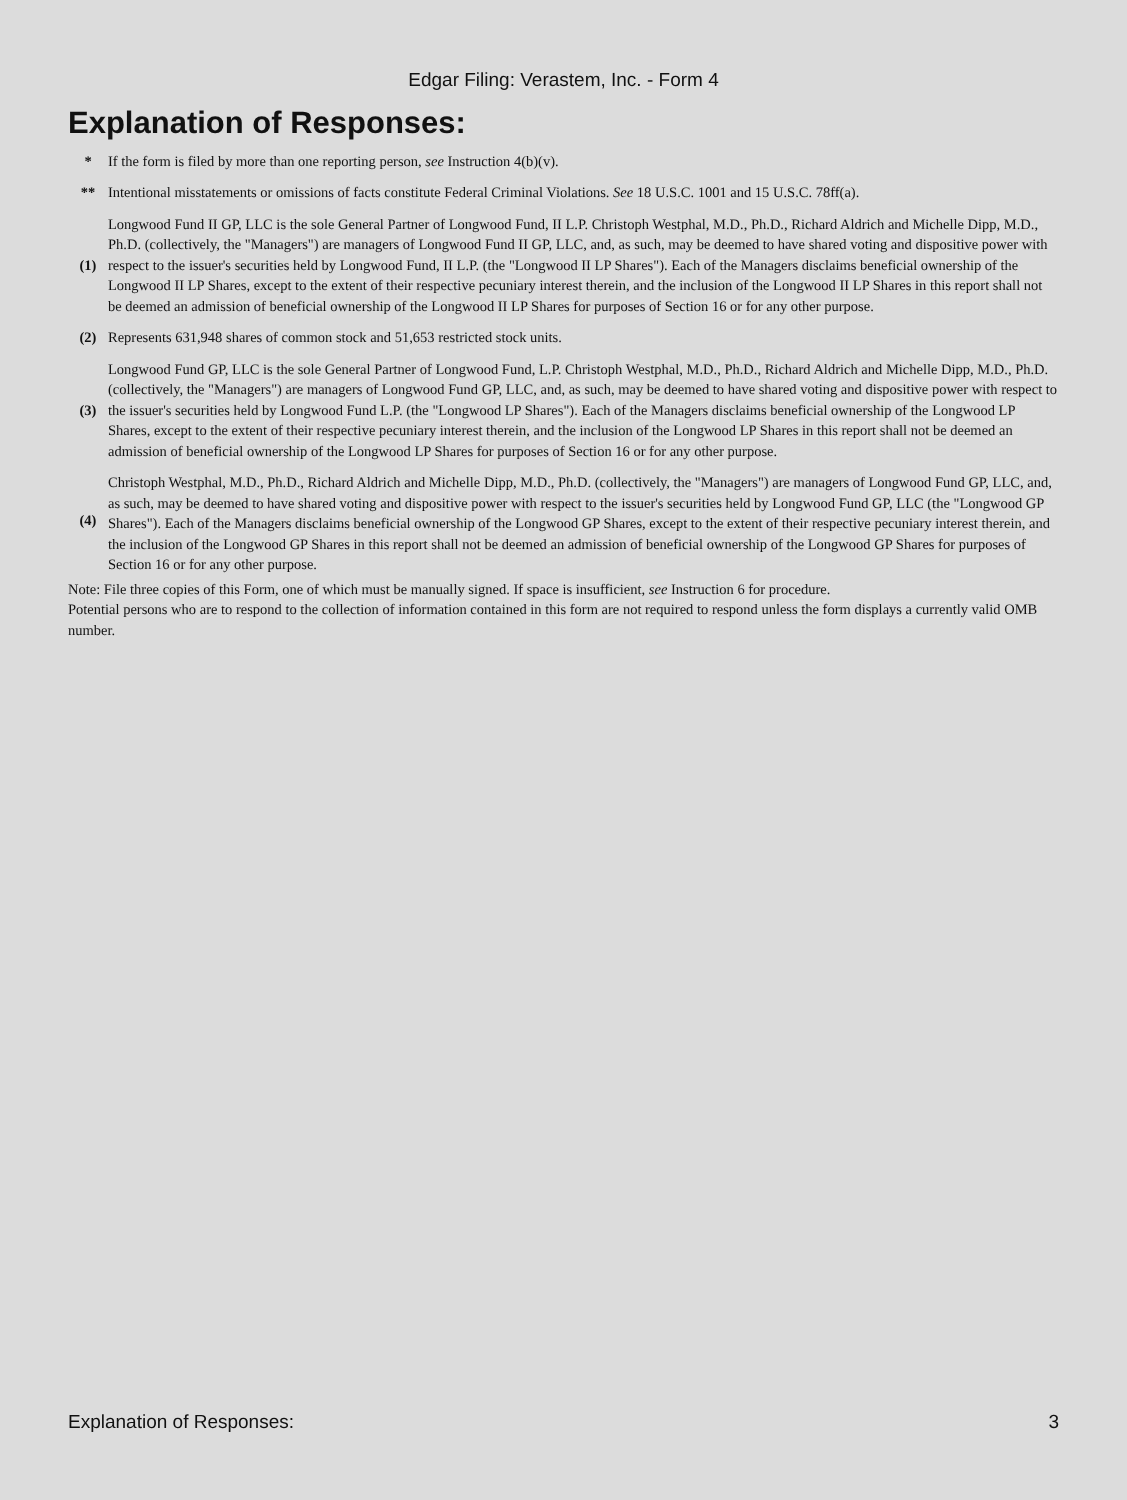Edgar Filing: Verastem, Inc. - Form 4
Explanation of Responses:
| * | If the form is filed by more than one reporting person, see Instruction 4(b)(v). |
| ** | Intentional misstatements or omissions of facts constitute Federal Criminal Violations. See 18 U.S.C. 1001 and 15 U.S.C. 78ff(a). |
| (1) | Longwood Fund II GP, LLC is the sole General Partner of Longwood Fund, II L.P. Christoph Westphal, M.D., Ph.D., Richard Aldrich and Michelle Dipp, M.D., Ph.D. (collectively, the "Managers") are managers of Longwood Fund II GP, LLC, and, as such, may be deemed to have shared voting and dispositive power with respect to the issuer's securities held by Longwood Fund, II L.P. (the "Longwood II LP Shares"). Each of the Managers disclaims beneficial ownership of the Longwood II LP Shares, except to the extent of their respective pecuniary interest therein, and the inclusion of the Longwood II LP Shares in this report shall not be deemed an admission of beneficial ownership of the Longwood II LP Shares for purposes of Section 16 or for any other purpose. |
| (2) | Represents 631,948 shares of common stock and 51,653 restricted stock units. |
| (3) | Longwood Fund GP, LLC is the sole General Partner of Longwood Fund, L.P. Christoph Westphal, M.D., Ph.D., Richard Aldrich and Michelle Dipp, M.D., Ph.D. (collectively, the "Managers") are managers of Longwood Fund GP, LLC, and, as such, may be deemed to have shared voting and dispositive power with respect to the issuer's securities held by Longwood Fund L.P. (the "Longwood LP Shares"). Each of the Managers disclaims beneficial ownership of the Longwood LP Shares, except to the extent of their respective pecuniary interest therein, and the inclusion of the Longwood LP Shares in this report shall not be deemed an admission of beneficial ownership of the Longwood LP Shares for purposes of Section 16 or for any other purpose. |
| (4) | Christoph Westphal, M.D., Ph.D., Richard Aldrich and Michelle Dipp, M.D., Ph.D. (collectively, the "Managers") are managers of Longwood Fund GP, LLC, and, as such, may be deemed to have shared voting and dispositive power with respect to the issuer's securities held by Longwood Fund GP, LLC (the "Longwood GP Shares"). Each of the Managers disclaims beneficial ownership of the Longwood GP Shares, except to the extent of their respective pecuniary interest therein, and the inclusion of the Longwood GP Shares in this report shall not be deemed an admission of beneficial ownership of the Longwood GP Shares for purposes of Section 16 or for any other purpose. |
Note: File three copies of this Form, one of which must be manually signed. If space is insufficient, see Instruction 6 for procedure.
Potential persons who are to respond to the collection of information contained in this form are not required to respond unless the form displays a currently valid OMB number.
Explanation of Responses: 3